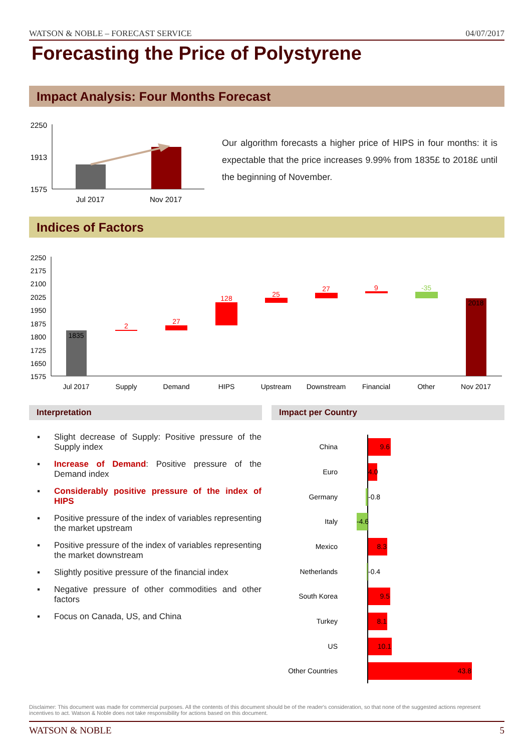WATSON & NOBLE – FORECAST SERVICE 04/07/2017
Forecasting the Price of Polystyrene
Impact Analysis: Four Months Forecast
2250
1913
1575
Jul 2017
Nov 2017
Our algorithm forecasts a higher price of HIPS in four months: it is expectable that the price increases 9.99% from 1835£ to 2018£ until the beginning of November.
Indices of Factors
2250
2175
2100
2025
1950
1875
1800
1725
1650
1575
1835
2
27
128
25
27
9
-35
2018
Jul 2017
Supply
Demand
HIPS
Upstream
Downstream
Financial
Other
Nov 2017
Interpretation Impact per Country
▪ Slight decrease of Supply: Positive pressure of the Supply index
▪ Increase of Demand: Positive pressure of the Demand index
▪ Considerably positive pressure of the index of HIPS
▪ Positive pressure of the index of variables representing the market upstream
▪ Positive pressure of the index of variables representing the market downstream
▪ Slightly positive pressure of the financial index
▪ Negative pressure of other commodities and other factors
▪ Focus on Canada, US, and China
China
Euro
Germany
Italy
Mexico
Netherlands
South Korea
Turkey
US
Other Countries
9.6
4.0
-0.8
-4.6
8.3
-0.4
9.5
8.1
10.1
43.8
Disclaimer: This document was made for commercial purposes. All the contents of this document should be of the reader's consideration, so that none of the suggested actions represent incentives to act. Watson & Noble does not take responsibility for actions based on this document.
WATSON & NOBLE 5